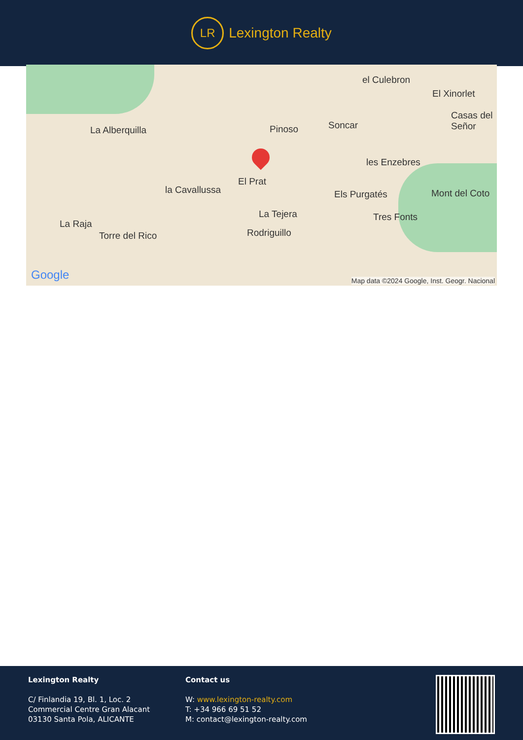LR
Lexington Realty
el Culebron
El Xinorlet
Casas del Señor
La Alberquilla Pinoso Soncar
les Enzebres
El Prat
la Cavallussa Els Purgatés Mont del Coto
La Tejera Tres Fonts
La Raja
Torre del Rico Rodriguillo
Google Map data ©2024 Google, Inst. Geogr. Nacional
Lexington Realty
C/ Finlandia 19, Bl. 1, Loc. 2
Commercial Centre Gran Alacant
03130 Santa Pola, ALICANTE
Contact us
W: www.lexington-realty.com
T: +34 966 69 51 52
M: contact@lexington-realty.com